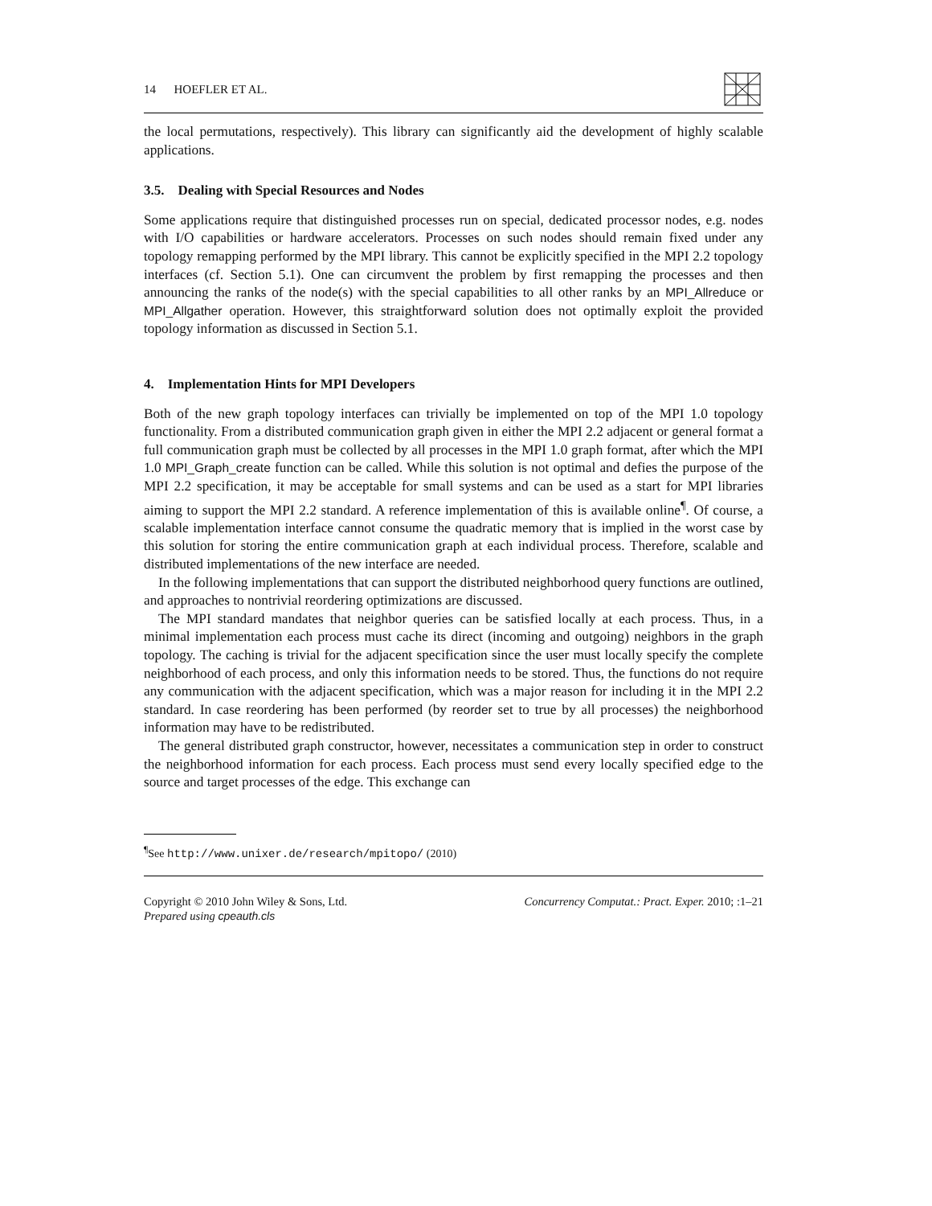14 HOEFLER ET AL.
the local permutations, respectively). This library can significantly aid the development of highly scalable applications.
3.5. Dealing with Special Resources and Nodes
Some applications require that distinguished processes run on special, dedicated processor nodes, e.g. nodes with I/O capabilities or hardware accelerators. Processes on such nodes should remain fixed under any topology remapping performed by the MPI library. This cannot be explicitly specified in the MPI 2.2 topology interfaces (cf. Section 5.1). One can circumvent the problem by first remapping the processes and then announcing the ranks of the node(s) with the special capabilities to all other ranks by an MPI_Allreduce or MPI_Allgather operation. However, this straightforward solution does not optimally exploit the provided topology information as discussed in Section 5.1.
4. Implementation Hints for MPI Developers
Both of the new graph topology interfaces can trivially be implemented on top of the MPI 1.0 topology functionality. From a distributed communication graph given in either the MPI 2.2 adjacent or general format a full communication graph must be collected by all processes in the MPI 1.0 graph format, after which the MPI 1.0 MPI_Graph_create function can be called. While this solution is not optimal and defies the purpose of the MPI 2.2 specification, it may be acceptable for small systems and can be used as a start for MPI libraries aiming to support the MPI 2.2 standard. A reference implementation of this is available online<sup>¶</sup>. Of course, a scalable implementation interface cannot consume the quadratic memory that is implied in the worst case by this solution for storing the entire communication graph at each individual process. Therefore, scalable and distributed implementations of the new interface are needed.
In the following implementations that can support the distributed neighborhood query functions are outlined, and approaches to nontrivial reordering optimizations are discussed.
The MPI standard mandates that neighbor queries can be satisfied locally at each process. Thus, in a minimal implementation each process must cache its direct (incoming and outgoing) neighbors in the graph topology. The caching is trivial for the adjacent specification since the user must locally specify the complete neighborhood of each process, and only this information needs to be stored. Thus, the functions do not require any communication with the adjacent specification, which was a major reason for including it in the MPI 2.2 standard. In case reordering has been performed (by reorder set to true by all processes) the neighborhood information may have to be redistributed.
The general distributed graph constructor, however, necessitates a communication step in order to construct the neighborhood information for each process. Each process must send every locally specified edge to the source and target processes of the edge. This exchange can
<sup>¶</sup> See http://www.unixer.de/research/mpitopo/ (2010)
Copyright © 2010 John Wiley & Sons, Ltd.
Prepared using cpeauth.cls
Concurrency Computat.: Pract. Exper. 2010; :1–21